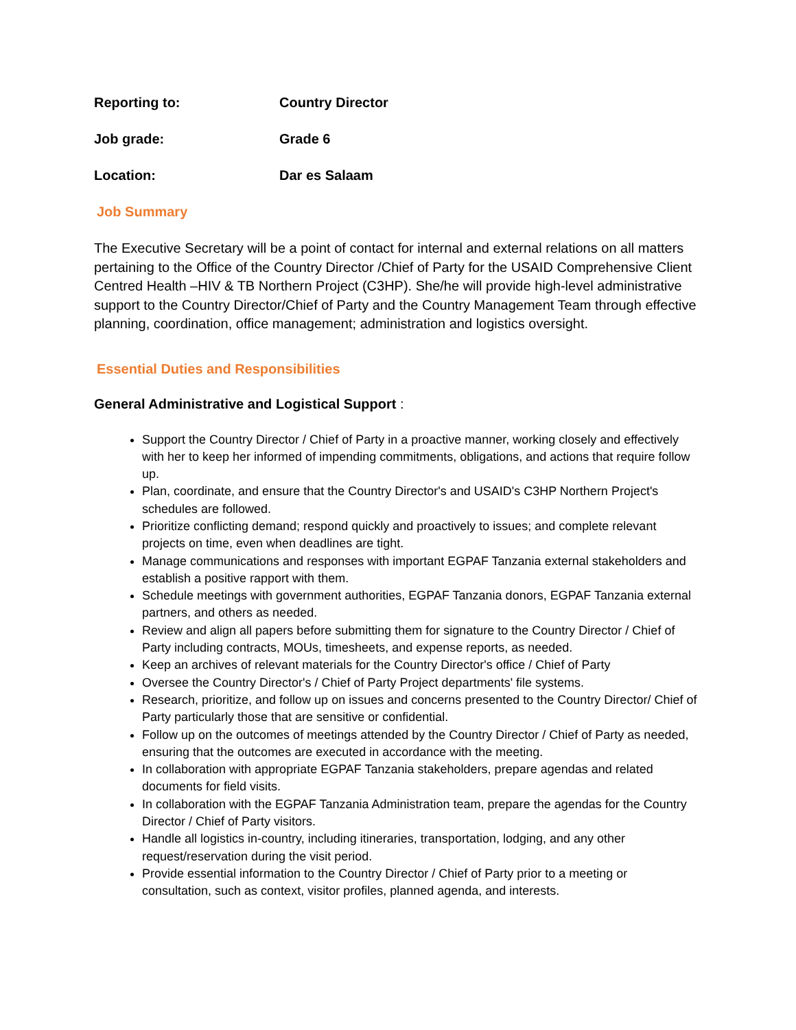Reporting to: Country Director
Job grade: Grade 6
Location: Dar es Salaam
Job Summary
The Executive Secretary will be a point of contact for internal and external relations on all matters pertaining to the Office of the Country Director /Chief of Party for the USAID Comprehensive Client Centred Health –HIV & TB Northern Project (C3HP). She/he will provide high-level administrative support to the Country Director/Chief of Party and the Country Management Team through effective planning, coordination, office management; administration and logistics oversight.
Essential Duties and Responsibilities
General Administrative and Logistical Support :
Support the Country Director / Chief of Party in a proactive manner, working closely and effectively with her to keep her informed of impending commitments, obligations, and actions that require follow up.
Plan, coordinate, and ensure that the Country Director's and USAID's C3HP Northern Project's schedules are followed.
Prioritize conflicting demand; respond quickly and proactively to issues; and complete relevant projects on time, even when deadlines are tight.
Manage communications and responses with important EGPAF Tanzania external stakeholders and establish a positive rapport with them.
Schedule meetings with government authorities, EGPAF Tanzania donors, EGPAF Tanzania external partners, and others as needed.
Review and align all papers before submitting them for signature to the Country Director / Chief of Party including contracts, MOUs, timesheets, and expense reports, as needed.
Keep an archives of relevant materials for the Country Director's office / Chief of Party
Oversee the Country Director's / Chief of Party Project departments' file systems.
Research, prioritize, and follow up on issues and concerns presented to the Country Director/ Chief of Party particularly those that are sensitive or confidential.
Follow up on the outcomes of meetings attended by the Country Director / Chief of Party as needed, ensuring that the outcomes are executed in accordance with the meeting.
In collaboration with appropriate EGPAF Tanzania stakeholders, prepare agendas and related documents for field visits.
In collaboration with the EGPAF Tanzania Administration team, prepare the agendas for the Country Director / Chief of Party visitors.
Handle all logistics in-country, including itineraries, transportation, lodging, and any other request/reservation during the visit period.
Provide essential information to the Country Director / Chief of Party prior to a meeting or consultation, such as context, visitor profiles, planned agenda, and interests.